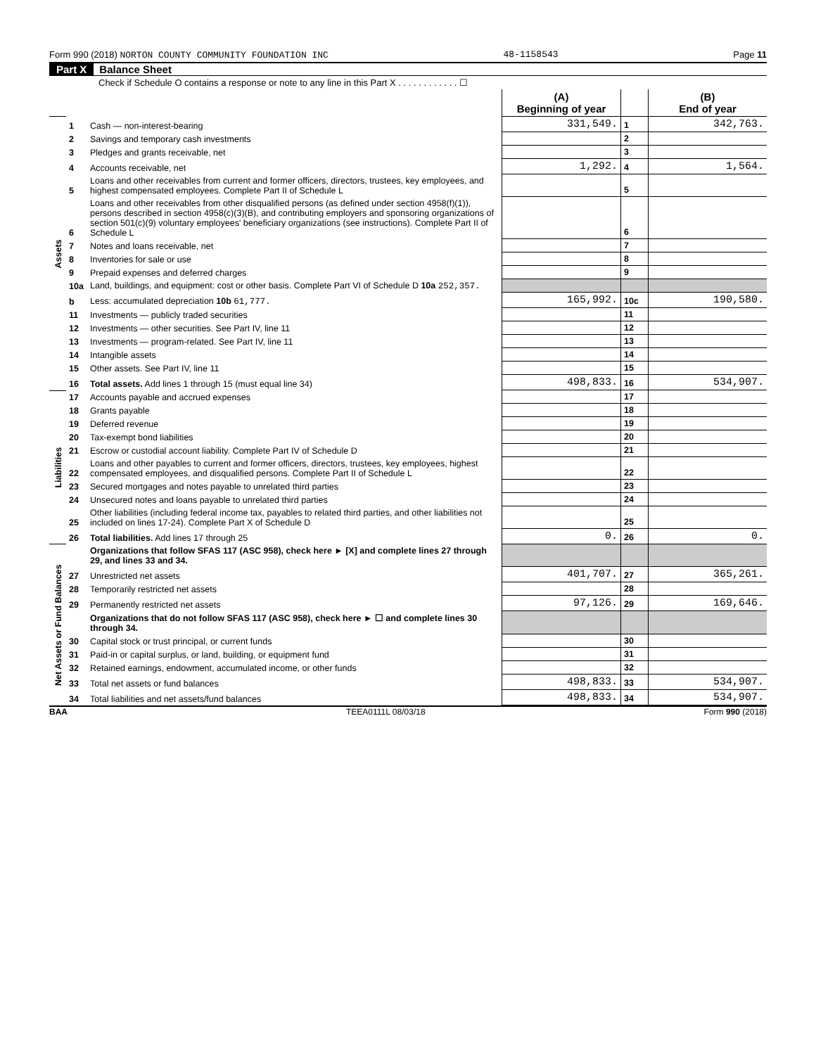Form 990 (2018) NORTON COUNTY COMMUNITY FOUNDATION INC 48-1158543 Page 11
Part X Balance Sheet
Check if Schedule O contains a response or note to any line in this Part X . . . . . . . . . . . . ☐
| | | | (A) Beginning of year | | (B) End of year |
| --- | --- | --- | --- | --- | --- |
| Assets | 1 | Cash — non-interest-bearing | 331,549. | 1 | 342,763. |
| | 2 | Savings and temporary cash investments | | 2 | |
| | 3 | Pledges and grants receivable, net | | 3 | |
| | 4 | Accounts receivable, net | 1,292. | 4 | 1,564. |
| | 5 | Loans and other receivables from current and former officers, directors, trustees, key employees, and highest compensated employees. Complete Part II of Schedule L | | 5 | |
| | 6 | Loans and other receivables from other disqualified persons (as defined under section 4958(f)(1)), persons described in section 4958(c)(3)(B), and contributing employers and sponsoring organizations of section 501(c)(9) voluntary employees' beneficiary organizations (see instructions). Complete Part II of Schedule L | | 6 | |
| | 7 | Notes and loans receivable, net | | 7 | |
| | 8 | Inventories for sale or use | | 8 | |
| | 9 | Prepaid expenses and deferred charges | | 9 | |
| | 10a | Land, buildings, and equipment: cost or other basis. Complete Part VI of Schedule D 10a 252,357. | | | |
| | b | Less: accumulated depreciation 10b 61,777. | 165,992. | 10c | 190,580. |
| | 11 | Investments — publicly traded securities | | 11 | |
| | 12 | Investments — other securities. See Part IV, line 11 | | 12 | |
| | 13 | Investments — program-related. See Part IV, line 11 | | 13 | |
| | 14 | Intangible assets | | 14 | |
| | 15 | Other assets. See Part IV, line 11 | | 15 | |
| | 16 | Total assets. Add lines 1 through 15 (must equal line 34) | 498,833. | 16 | 534,907. |
| Liabilities | 17 | Accounts payable and accrued expenses | | 17 | |
| | 18 | Grants payable | | 18 | |
| | 19 | Deferred revenue | | 19 | |
| | 20 | Tax-exempt bond liabilities | | 20 | |
| | 21 | Escrow or custodial account liability. Complete Part IV of Schedule D | | 21 | |
| | 22 | Loans and other payables to current and former officers, directors, trustees, key employees, highest compensated employees, and disqualified persons. Complete Part II of Schedule L | | 22 | |
| | 23 | Secured mortgages and notes payable to unrelated third parties | | 23 | |
| | 24 | Unsecured notes and loans payable to unrelated third parties | | 24 | |
| | 25 | Other liabilities (including federal income tax, payables to related third parties, and other liabilities not included on lines 17-24). Complete Part X of Schedule D | | 25 | |
| | 26 | Total liabilities. Add lines 17 through 25 | 0. | 26 | 0. |
| Net Assets or Fund Balances | | Organizations that follow SFAS 117 (ASC 958), check here ► [X] and complete lines 27 through 29, and lines 33 and 34. | | | |
| | 27 | Unrestricted net assets | 401,707. | 27 | 365,261. |
| | 28 | Temporarily restricted net assets | | 28 | |
| | 29 | Permanently restricted net assets | 97,126. | 29 | 169,646. |
| | | Organizations that do not follow SFAS 117 (ASC 958), check here ► ☐ and complete lines 30 through 34. | | | |
| | 30 | Capital stock or trust principal, or current funds | | 30 | |
| | 31 | Paid-in or capital surplus, or land, building, or equipment fund | | 31 | |
| | 32 | Retained earnings, endowment, accumulated income, or other funds | | 32 | |
| | 33 | Total net assets or fund balances | 498,833. | 33 | 534,907. |
| | 34 | Total liabilities and net assets/fund balances | 498,833. | 34 | 534,907. |
BAA TEEA0111L 08/03/18 Form 990 (2018)